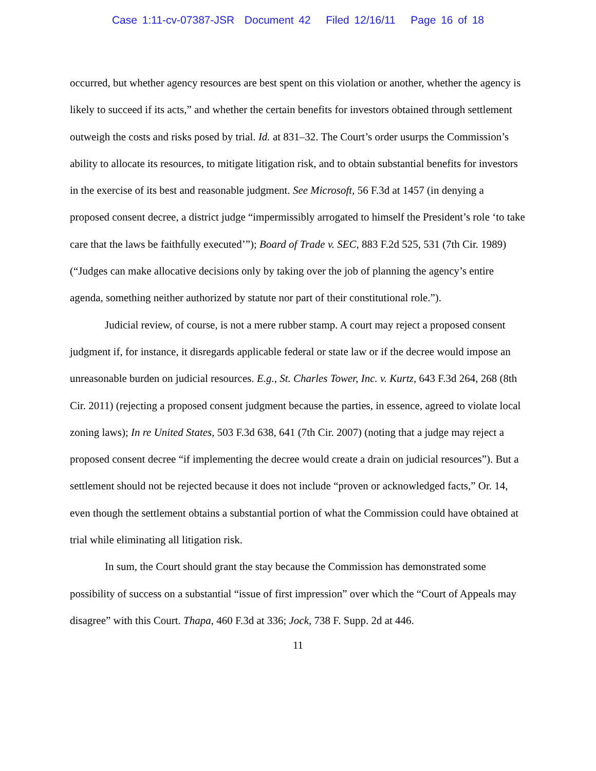Case 1:11-cv-07387-JSR Document 42 Filed 12/16/11 Page 16 of 18
occurred, but whether agency resources are best spent on this violation or another, whether the agency is likely to succeed if its acts,” and whether the certain benefits for investors obtained through settlement outweigh the costs and risks posed by trial. Id. at 831–32. The Court’s order usurps the Commission’s ability to allocate its resources, to mitigate litigation risk, and to obtain substantial benefits for investors in the exercise of its best and reasonable judgment. See Microsoft, 56 F.3d at 1457 (in denying a proposed consent decree, a district judge “impermissibly arrogated to himself the President’s role ‘to take care that the laws be faithfully executed’”); Board of Trade v. SEC, 883 F.2d 525, 531 (7th Cir. 1989) (“Judges can make allocative decisions only by taking over the job of planning the agency’s entire agenda, something neither authorized by statute nor part of their constitutional role.”).
Judicial review, of course, is not a mere rubber stamp. A court may reject a proposed consent judgment if, for instance, it disregards applicable federal or state law or if the decree would impose an unreasonable burden on judicial resources. E.g., St. Charles Tower, Inc. v. Kurtz, 643 F.3d 264, 268 (8th Cir. 2011) (rejecting a proposed consent judgment because the parties, in essence, agreed to violate local zoning laws); In re United States, 503 F.3d 638, 641 (7th Cir. 2007) (noting that a judge may reject a proposed consent decree “if implementing the decree would create a drain on judicial resources”). But a settlement should not be rejected because it does not include “proven or acknowledged facts,” Or. 14, even though the settlement obtains a substantial portion of what the Commission could have obtained at trial while eliminating all litigation risk.
In sum, the Court should grant the stay because the Commission has demonstrated some possibility of success on a substantial “issue of first impression” over which the “Court of Appeals may disagree” with this Court. Thapa, 460 F.3d at 336; Jock, 738 F. Supp. 2d at 446.
11